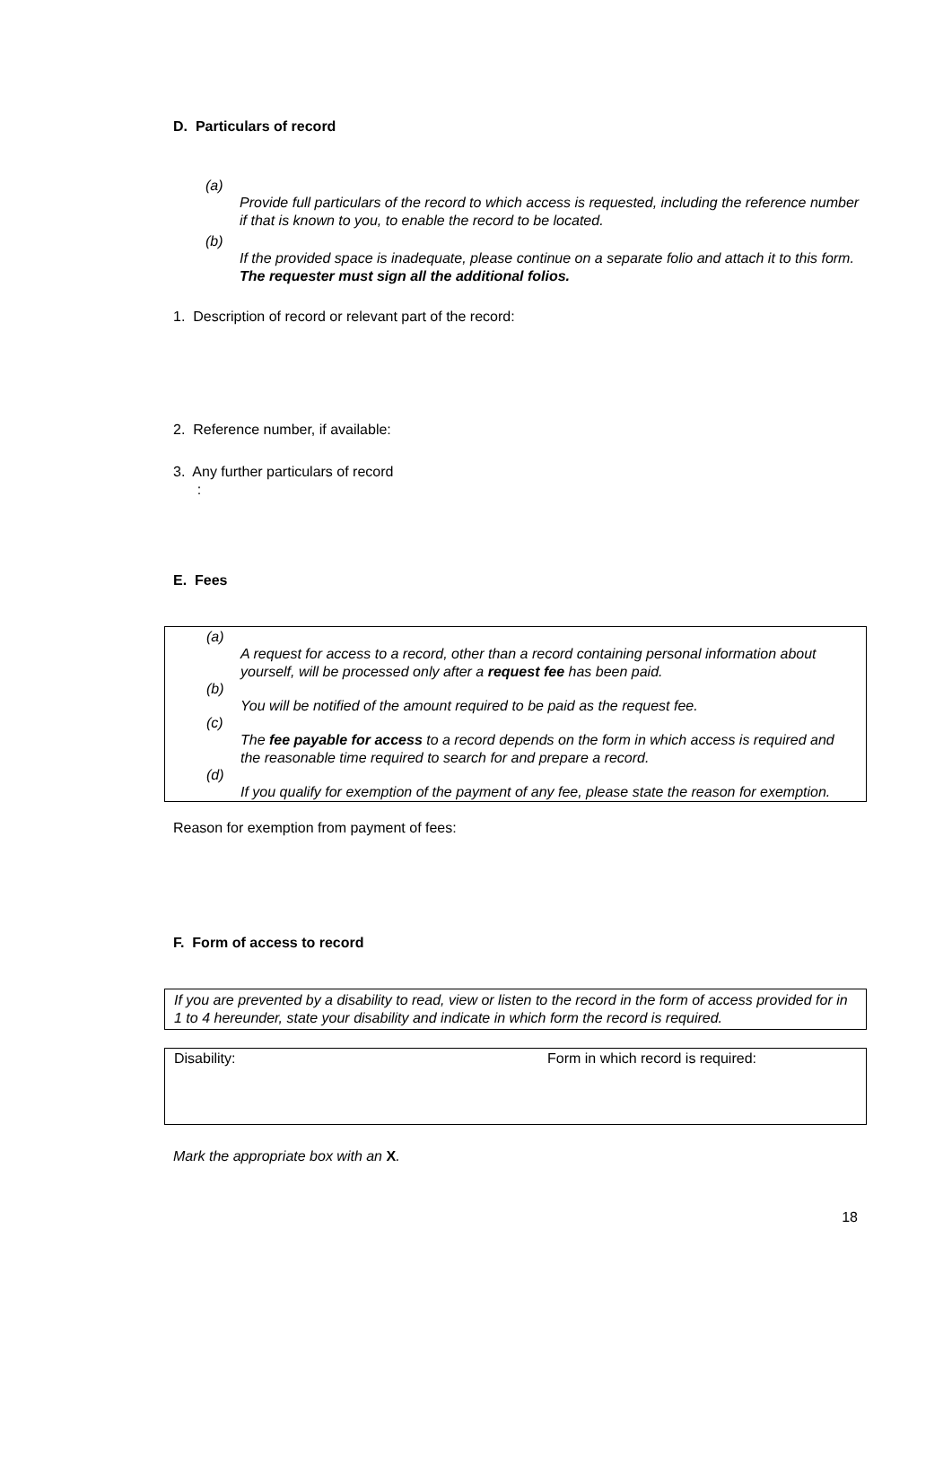D. Particulars of record
(a)
Provide full particulars of the record to which access is requested, including the reference number if that is known to you, to enable the record to be located.
(b)
If the provided space is inadequate, please continue on a separate folio and attach it to this form. The requester must sign all the additional folios.
1. Description of record or relevant part of the record:
2. Reference number, if available:
3. Any further particulars of record
:
E. Fees
(a)
A request for access to a record, other than a record containing personal information about yourself, will be processed only after a request fee has been paid.
(b)
You will be notified of the amount required to be paid as the request fee.
(c)
The fee payable for access to a record depends on the form in which access is required and the reasonable time required to search for and prepare a record.
(d)
If you qualify for exemption of the payment of any fee, please state the reason for exemption.
Reason for exemption from payment of fees:
F. Form of access to record
If you are prevented by a disability to read, view or listen to the record in the form of access provided for in 1 to 4 hereunder, state your disability and indicate in which form the record is required.
Disability: Form in which record is required:
Mark the appropriate box with an X.
18